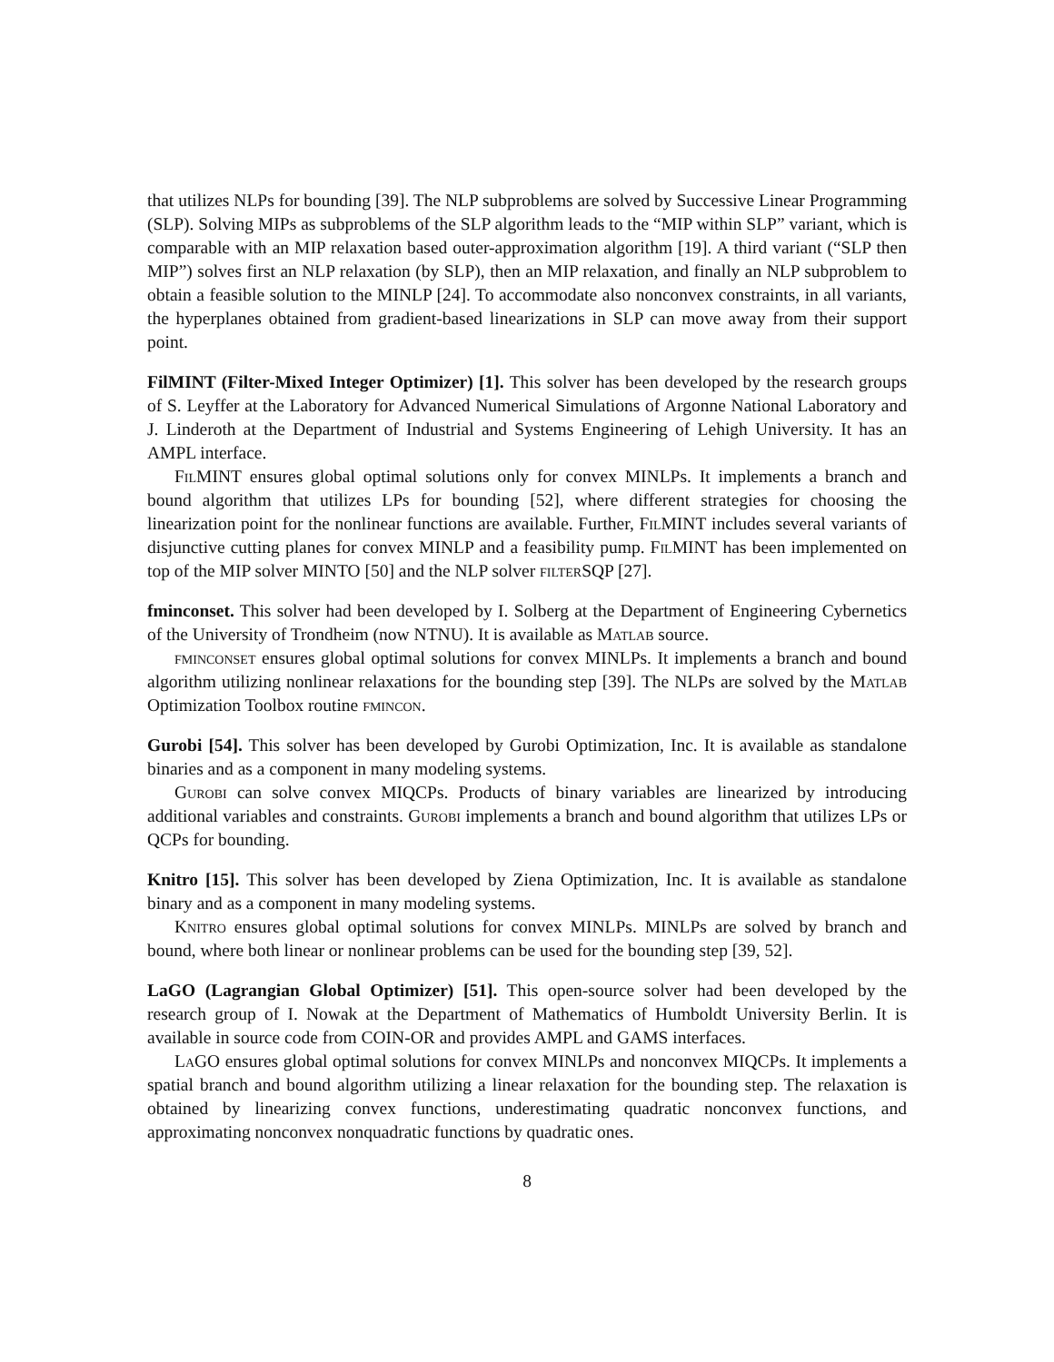that utilizes NLPs for bounding [39]. The NLP subproblems are solved by Successive Linear Programming (SLP). Solving MIPs as subproblems of the SLP algorithm leads to the “MIP within SLP” variant, which is comparable with an MIP relaxation based outer-approximation algorithm [19]. A third variant (“SLP then MIP”) solves first an NLP relaxation (by SLP), then an MIP relaxation, and finally an NLP subproblem to obtain a feasible solution to the MINLP [24]. To accommodate also nonconvex constraints, in all variants, the hyperplanes obtained from gradient-based linearizations in SLP can move away from their support point.
FilMINT (Filter-Mixed Integer Optimizer) [1]. This solver has been developed by the research groups of S. Leyffer at the Laboratory for Advanced Numerical Simulations of Argonne National Laboratory and J. Linderoth at the Department of Industrial and Systems Engineering of Lehigh University. It has an AMPL interface.
FilMINT ensures global optimal solutions only for convex MINLPs. It implements a branch and bound algorithm that utilizes LPs for bounding [52], where different strategies for choosing the linearization point for the nonlinear functions are available. Further, FilMINT includes several variants of disjunctive cutting planes for convex MINLP and a feasibility pump. FilMINT has been implemented on top of the MIP solver MINTO [50] and the NLP solver filter SQP [27].
fminconset. This solver had been developed by I. Solberg at the Department of Engineering Cybernetics of the University of Trondheim (now NTNU). It is available as Matlab source.
fminconset ensures global optimal solutions for convex MINLPs. It implements a branch and bound algorithm utilizing nonlinear relaxations for the bounding step [39]. The NLPs are solved by the Matlab Optimization Toolbox routine fmincon.
Gurobi [54]. This solver has been developed by Gurobi Optimization, Inc. It is available as standalone binaries and as a component in many modeling systems.
Gurobi can solve convex MIQCPs. Products of binary variables are linearized by introducing additional variables and constraints. Gurobi implements a branch and bound algorithm that utilizes LPs or QCPs for bounding.
Knitro [15]. This solver has been developed by Ziena Optimization, Inc. It is available as standalone binary and as a component in many modeling systems.
Knitro ensures global optimal solutions for convex MINLPs. MINLPs are solved by branch and bound, where both linear or nonlinear problems can be used for the bounding step [39, 52].
LaGO (Lagrangian Global Optimizer) [51]. This open-source solver had been developed by the research group of I. Nowak at the Department of Mathematics of Humboldt University Berlin. It is available in source code from COIN-OR and provides AMPL and GAMS interfaces.
LaGO ensures global optimal solutions for convex MINLPs and nonconvex MIQCPs. It implements a spatial branch and bound algorithm utilizing a linear relaxation for the bounding step. The relaxation is obtained by linearizing convex functions, underestimating quadratic nonconvex functions, and approximating nonconvex nonquadratic functions by quadratic ones.
8